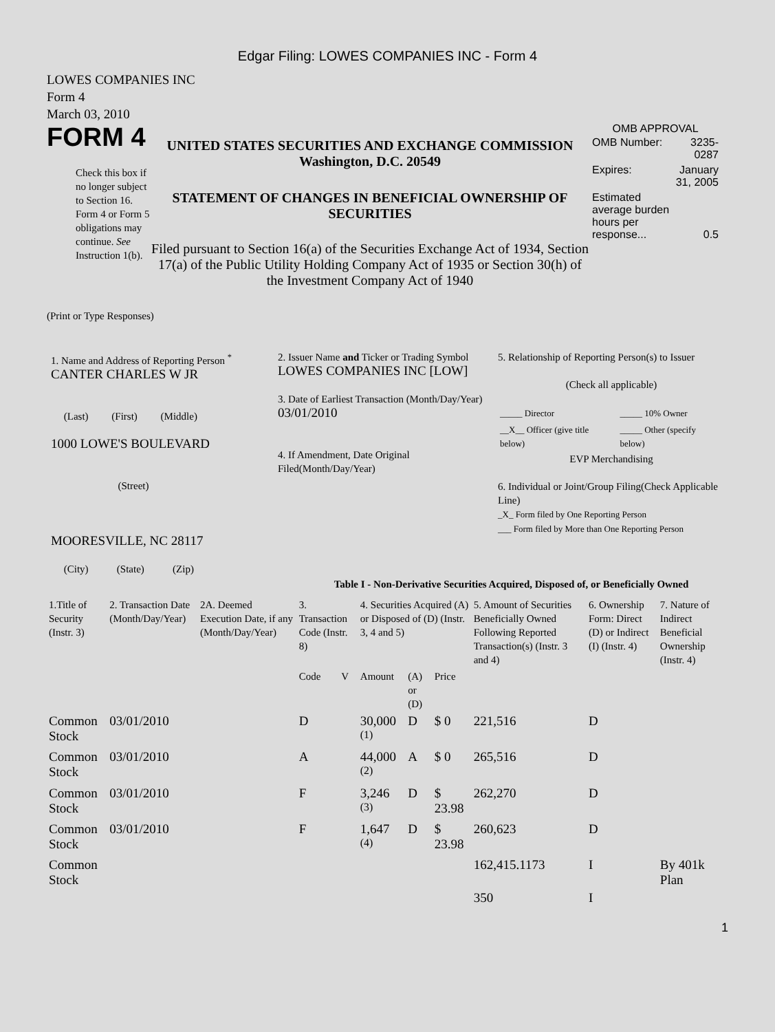Edgar Filing: LOWES COMPANIES INC - Form 4
LOWES COMPANIES INC
Form 4
March 03, 2010
FORM 4
Check this box if no longer subject to Section 16. Form 4 or Form 5 obligations may continue. See Instruction 1(b).
UNITED STATES SECURITIES AND EXCHANGE COMMISSION
Washington, D.C. 20549
STATEMENT OF CHANGES IN BENEFICIAL OWNERSHIP OF SECURITIES
Filed pursuant to Section 16(a) of the Securities Exchange Act of 1934, Section 17(a) of the Public Utility Holding Company Act of 1935 or Section 30(h) of the Investment Company Act of 1940
OMB APPROVAL
| OMB Number: | 3235-0287 |
| Expires: | January 31, 2005 |
| Estimated average burden hours per response... | 0.5 |
(Print or Type Responses)
1. Name and Address of Reporting Person <sup>*</sup>
CANTER CHARLES W JR
(Last) (First) (Middle)
1000 LOWE'S BOULEVARD
(Street)
MOORESVILLE, NC 28117
(City) (State) (Zip)
2. Issuer Name and Ticker or Trading Symbol
LOWES COMPANIES INC [LOW]
3. Date of Earliest Transaction (Month/Day/Year)
03/01/2010
4. If Amendment, Date Original Filed(Month/Day/Year)
5. Relationship of Reporting Person(s) to Issuer
(Check all applicable)
| _____ Director | _____ 10% Owner |
| __X__ Officer (give title below) | _____ Other (specify below) |
EVP Merchandising
6. Individual or Joint/Group Filing(Check Applicable Line)
_X_ Form filed by One Reporting Person
___ Form filed by More than One Reporting Person
Table I - Non-Derivative Securities Acquired, Disposed of, or Beneficially Owned
| 1.Title of Security (Instr. 3) | 2. Transaction Date (Month/Day/Year) | 2A. Deemed Execution Date, if any (Month/Day/Year) | 3. Transaction Code (Instr. 8) | | 4. Securities Acquired (A) or Disposed of (D) (Instr. 3, 4 and 5) | | | 5. Amount of Securities Beneficially Owned Following Reported Transaction(s) (Instr. 3 and 4) | 6. Ownership Form: Direct (D) or Indirect (I) (Instr. 4) | 7. Nature of Indirect Beneficial Ownership (Instr. 4) |
| --- | --- | --- | --- | --- | --- | --- | --- | --- | --- | --- |
| | | | Code | V | Amount | (A) or (D) | Price | | | |
| Common Stock | 03/01/2010 | | D | | 30,000 <sup>(1)</sup> | D | $ 0 | 221,516 | D | |
| Common Stock | 03/01/2010 | | A | | 44,000 <sup>(2)</sup> | A | $ 0 | 265,516 | D | |
| Common Stock | 03/01/2010 | | F | | 3,246 <sup>(3)</sup> | D | $ 23.98 | 262,270 | D | |
| Common Stock | 03/01/2010 | | F | | 1,647 <sup>(4)</sup> | D | $ 23.98 | 260,623 | D | |
| Common Stock | | | | | | | | 162,415.1173 | I | By 401k Plan |
| | | | | | | | | 350 | I | |
1